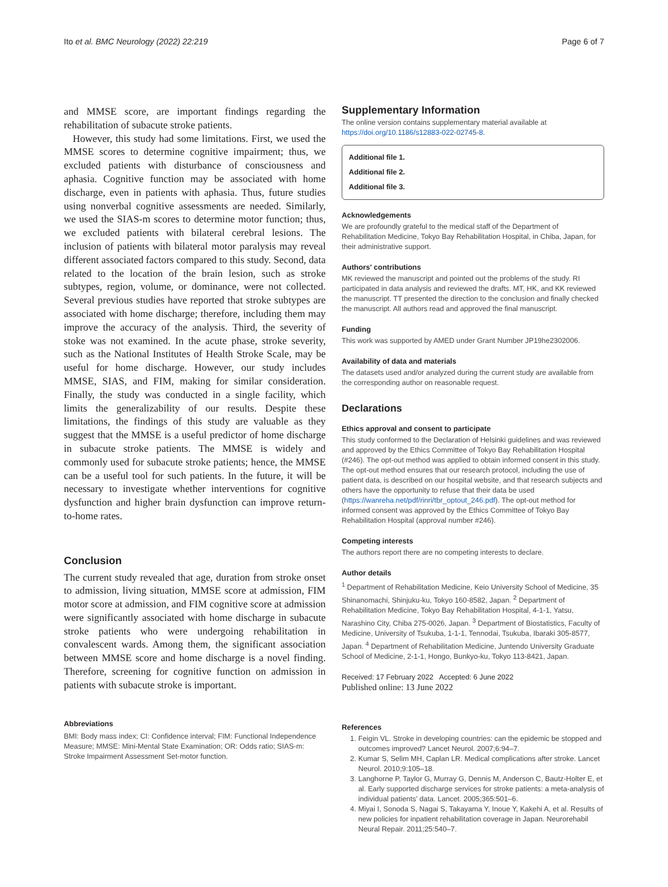Ito et al. BMC Neurology (2022) 22:219 Page 6 of 7
and MMSE score, are important findings regarding the rehabilitation of subacute stroke patients.
However, this study had some limitations. First, we used the MMSE scores to determine cognitive impairment; thus, we excluded patients with disturbance of consciousness and aphasia. Cognitive function may be associated with home discharge, even in patients with aphasia. Thus, future studies using nonverbal cognitive assessments are needed. Similarly, we used the SIAS-m scores to determine motor function; thus, we excluded patients with bilateral cerebral lesions. The inclusion of patients with bilateral motor paralysis may reveal different associated factors compared to this study. Second, data related to the location of the brain lesion, such as stroke subtypes, region, volume, or dominance, were not collected. Several previous studies have reported that stroke subtypes are associated with home discharge; therefore, including them may improve the accuracy of the analysis. Third, the severity of stoke was not examined. In the acute phase, stroke severity, such as the National Institutes of Health Stroke Scale, may be useful for home discharge. However, our study includes MMSE, SIAS, and FIM, making for similar consideration. Finally, the study was conducted in a single facility, which limits the generalizability of our results. Despite these limitations, the findings of this study are valuable as they suggest that the MMSE is a useful predictor of home discharge in subacute stroke patients. The MMSE is widely and commonly used for subacute stroke patients; hence, the MMSE can be a useful tool for such patients. In the future, it will be necessary to investigate whether interventions for cognitive dysfunction and higher brain dysfunction can improve return-to-home rates.
Conclusion
The current study revealed that age, duration from stroke onset to admission, living situation, MMSE score at admission, FIM motor score at admission, and FIM cognitive score at admission were significantly associated with home discharge in subacute stroke patients who were undergoing rehabilitation in convalescent wards. Among them, the significant association between MMSE score and home discharge is a novel finding. Therefore, screening for cognitive function on admission in patients with subacute stroke is important.
Abbreviations
BMI: Body mass index; CI: Confidence interval; FIM: Functional Independence Measure; MMSE: Mini-Mental State Examination; OR: Odds ratio; SIAS-m: Stroke Impairment Assessment Set-motor function.
Supplementary Information
The online version contains supplementary material available at https://doi.org/10.1186/s12883-022-02745-8.
Additional file 1.
Additional file 2.
Additional file 3.
Acknowledgements
We are profoundly grateful to the medical staff of the Department of Rehabilitation Medicine, Tokyo Bay Rehabilitation Hospital, in Chiba, Japan, for their administrative support.
Authors' contributions
MK reviewed the manuscript and pointed out the problems of the study. RI participated in data analysis and reviewed the drafts. MT, HK, and KK reviewed the manuscript. TT presented the direction to the conclusion and finally checked the manuscript. All authors read and approved the final manuscript.
Funding
This work was supported by AMED under Grant Number JP19he2302006.
Availability of data and materials
The datasets used and/or analyzed during the current study are available from the corresponding author on reasonable request.
Declarations
Ethics approval and consent to participate
This study conformed to the Declaration of Helsinki guidelines and was reviewed and approved by the Ethics Committee of Tokyo Bay Rehabilitation Hospital (#246). The opt-out method was applied to obtain informed consent in this study. The opt-out method ensures that our research protocol, including the use of patient data, is described on our hospital website, and that research subjects and others have the opportunity to refuse that their data be used (https://wanreha.net/pdf/rinri/tbr_optout_246.pdf). The opt-out method for informed consent was approved by the Ethics Committee of Tokyo Bay Rehabilitation Hospital (approval number #246).
Competing interests
The authors report there are no competing interests to declare.
Author details
<sup>1</sup> Department of Rehabilitation Medicine, Keio University School of Medicine, 35 Shinanomachi, Shinjuku-ku, Tokyo 160-8582, Japan. <sup>2</sup> Department of Rehabilitation Medicine, Tokyo Bay Rehabilitation Hospital, 4-1-1, Yatsu, Narashino City, Chiba 275-0026, Japan. <sup>3</sup> Department of Biostatistics, Faculty of Medicine, University of Tsukuba, 1-1-1, Tennodai, Tsukuba, Ibaraki 305-8577, Japan. <sup>4</sup> Department of Rehabilitation Medicine, Juntendo University Graduate School of Medicine, 2-1-1, Hongo, Bunkyo-ku, Tokyo 113-8421, Japan.
Received: 17 February 2022 Accepted: 6 June 2022
Published online: 13 June 2022
References
1. Feigin VL. Stroke in developing countries: can the epidemic be stopped and outcomes improved? Lancet Neurol. 2007;6:94–7.
2. Kumar S, Selim MH, Caplan LR. Medical complications after stroke. Lancet Neurol. 2010;9:105–18.
3. Langhorne P, Taylor G, Murray G, Dennis M, Anderson C, Bautz-Holter E, et al. Early supported discharge services for stroke patients: a meta-analysis of individual patients' data. Lancet. 2005;365:501–6.
4. Miyai I, Sonoda S, Nagai S, Takayama Y, Inoue Y, Kakehi A, et al. Results of new policies for inpatient rehabilitation coverage in Japan. Neurorehabil Neural Repair. 2011;25:540–7.